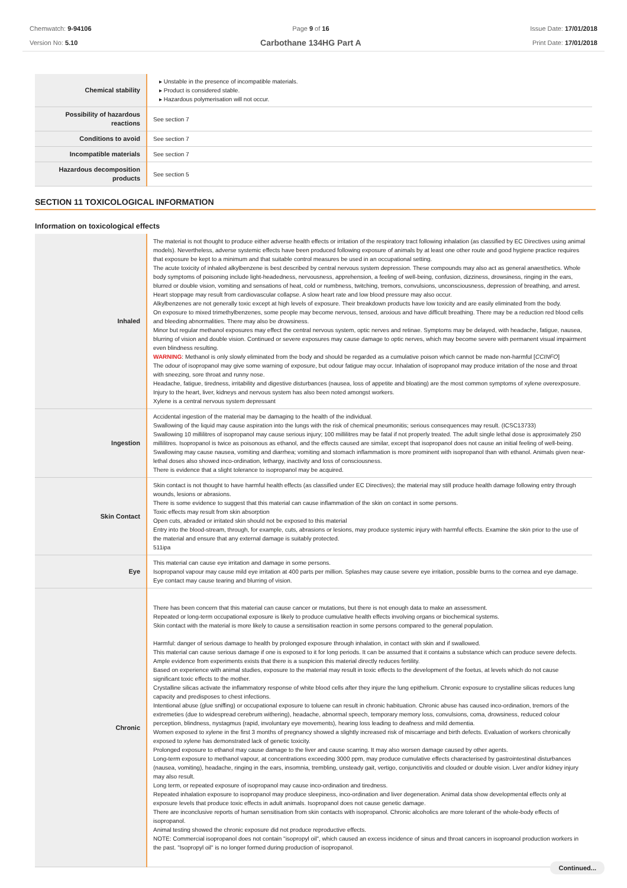Chemwatch: 9-94106
Version No: 5.10
Page 9 of 16
Carbothane 134HG Part A
Issue Date: 17/01/2018
Print Date: 17/01/2018
| Chemical stability | ▸ Unstable in the presence of incompatible materials. ▸ Product is considered stable. ▸ Hazardous polymerisation will not occur. |
| Possibility of hazardous reactions | See section 7 |
| Conditions to avoid | See section 7 |
| Incompatible materials | See section 7 |
| Hazardous decomposition products | See section 5 |
SECTION 11 TOXICOLOGICAL INFORMATION
Information on toxicological effects
| Inhaled | The material is not thought to produce either adverse health effects or irritation of the respiratory tract following inhalation (as classified by EC Directives using animal models). Nevertheless, adverse systemic effects have been produced following exposure of animals by at least one other route and good hygiene practice requires that exposure be kept to a minimum and that suitable control measures be used in an occupational setting. The acute toxicity of inhaled alkylbenzene is best described by central nervous system depression. These compounds may also act as general anaesthetics. Whole body symptoms of poisoning include light-headedness, nervousness, apprehension, a feeling of well-being, confusion, dizziness, drowsiness, ringing in the ears, blurred or double vision, vomiting and sensations of heat, cold or numbness, twitching, tremors, convulsions, unconsciousness, depression of breathing, and arrest. Heart stoppage may result from cardiovascular collapse. A slow heart rate and low blood pressure may also occur. Alkylbenzenes are not generally toxic except at high levels of exposure. Their breakdown products have low toxicity and are easily eliminated from the body. On exposure to mixed trimethylbenzenes, some people may become nervous, tensed, anxious and have difficult breathing. There may be a reduction red blood cells and bleeding abnormalities. There may also be drowsiness. Minor but regular methanol exposures may effect the central nervous system, optic nerves and retinae. Symptoms may be delayed, with headache, fatigue, nausea, blurring of vision and double vision. Continued or severe exposures may cause damage to optic nerves, which may become severe with permanent visual impairment even blindness resulting. WARNING : Methanol is only slowly eliminated from the body and should be regarded as a cumulative poison which cannot be made non-harmful [ CCINFO ] The odour of isopropanol may give some warning of exposure, but odour fatigue may occur. Inhalation of isopropanol may produce irritation of the nose and throat with sneezing, sore throat and runny nose. Headache, fatigue, tiredness, irritability and digestive disturbances (nausea, loss of appetite and bloating) are the most common symptoms of xylene overexposure. Injury to the heart, liver, kidneys and nervous system has also been noted amongst workers. Xylene is a central nervous system depressant |
| Ingestion | Accidental ingestion of the material may be damaging to the health of the individual. Swallowing of the liquid may cause aspiration into the lungs with the risk of chemical pneumonitis; serious consequences may result. (ICSC13733) Swallowing 10 millilitres of isopropanol may cause serious injury; 100 millilitres may be fatal if not properly treated. The adult single lethal dose is approximately 250 millilitres. Isopropanol is twice as poisonous as ethanol, and the effects caused are similar, except that isopropanol does not cause an initial feeling of well-being. Swallowing may cause nausea, vomiting and diarrhea; vomiting and stomach inflammation is more prominent with isopropanol than with ethanol. Animals given near-lethal doses also showed inco-ordination, lethargy, inactivity and loss of consciousness. There is evidence that a slight tolerance to isopropanol may be acquired. |
| Skin Contact | Skin contact is not thought to have harmful health effects (as classified under EC Directives); the material may still produce health damage following entry through wounds, lesions or abrasions. There is some evidence to suggest that this material can cause inflammation of the skin on contact in some persons. Toxic effects may result from skin absorption Open cuts, abraded or irritated skin should not be exposed to this material Entry into the blood-stream, through, for example, cuts, abrasions or lesions, may produce systemic injury with harmful effects. Examine the skin prior to the use of the material and ensure that any external damage is suitably protected. 511ipa |
| Eye | This material can cause eye irritation and damage in some persons. Isopropanol vapour may cause mild eye irritation at 400 parts per million. Splashes may cause severe eye irritation, possible burns to the cornea and eye damage. Eye contact may cause tearing and blurring of vision. |
| Chronic | There has been concern that this material can cause cancer or mutations, but there is not enough data to make an assessment. Repeated or long-term occupational exposure is likely to produce cumulative health effects involving organs or biochemical systems. Skin contact with the material is more likely to cause a sensitisation reaction in some persons compared to the general population. Harmful: danger of serious damage to health by prolonged exposure through inhalation, in contact with skin and if swallowed. This material can cause serious damage if one is exposed to it for long periods. It can be assumed that it contains a substance which can produce severe defects. Ample evidence from experiments exists that there is a suspicion this material directly reduces fertility. Based on experience with animal studies, exposure to the material may result in toxic effects to the development of the foetus, at levels which do not cause significant toxic effects to the mother. Crystalline silicas activate the inflammatory response of white blood cells after they injure the lung epithelium. Chronic exposure to crystalline silicas reduces lung capacity and predisposes to chest infections. Intentional abuse (glue sniffing) or occupational exposure to toluene can result in chronic habituation. Chronic abuse has caused inco-ordination, tremors of the extremeties (due to widespread cerebrum withering), headache, abnormal speech, temporary memory loss, convulsions, coma, drowsiness, reduced colour perception, blindness, nystagmus (rapid, involuntary eye movements), hearing loss leading to deafness and mild dementia. Women exposed to xylene in the first 3 months of pregnancy showed a slightly increased risk of miscarriage and birth defects. Evaluation of workers chronically exposed to xylene has demonstrated lack of genetic toxicity. Prolonged exposure to ethanol may cause damage to the liver and cause scarring. It may also worsen damage caused by other agents. Long-term exposure to methanol vapour, at concentrations exceeding 3000 ppm, may produce cumulative effects characterised by gastrointestinal disturbances (nausea, vomiting), headache, ringing in the ears, insomnia, trembling, unsteady gait, vertigo, conjunctivitis and clouded or double vision. Liver and/or kidney injury may also result. Long term, or repeated exposure of isopropanol may cause inco-ordination and tiredness. Repeated inhalation exposure to isopropanol may produce sleepiness, inco-ordination and liver degeneration. Animal data show developmental effects only at exposure levels that produce toxic effects in adult animals. Isopropanol does not cause genetic damage. There are inconclusive reports of human sensitisation from skin contacts with isopropanol. Chronic alcoholics are more tolerant of the whole-body effects of isopropanol. Animal testing showed the chronic exposure did not produce reproductive effects. NOTE: Commercial isopropanol does not contain "isopropyl oil", which caused an excess incidence of sinus and throat cancers in isoproanol production workers in the past. "Isopropyl oil" is no longer formed during production of isopropanol. |
Continued...